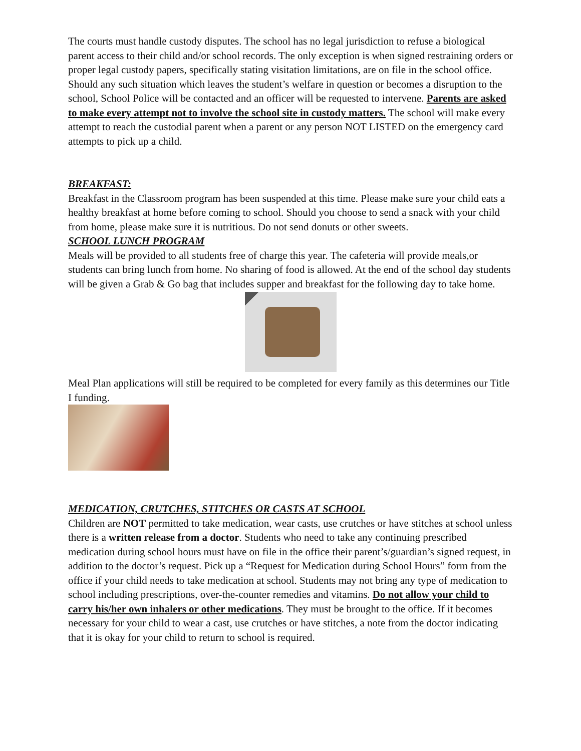The courts must handle custody disputes. The school has no legal jurisdiction to refuse a biological parent access to their child and/or school records. The only exception is when signed restraining orders or proper legal custody papers, specifically stating visitation limitations, are on file in the school office. Should any such situation which leaves the student’s welfare in question or becomes a disruption to the school, School Police will be contacted and an officer will be requested to intervene. Parents are asked to make every attempt not to involve the school site in custody matters. The school will make every attempt to reach the custodial parent when a parent or any person NOT LISTED on the emergency card attempts to pick up a child.
BREAKFAST:
Breakfast in the Classroom program has been suspended at this time. Please make sure your child eats a healthy breakfast at home before coming to school. Should you choose to send a snack with your child from home, please make sure it is nutritious. Do not send donuts or other sweets.
SCHOOL LUNCH PROGRAM
Meals will be provided to all students free of charge this year. The cafeteria will provide meals,or students can bring lunch from home. No sharing of food is allowed. At the end of the school day students will be given a Grab & Go bag that includes supper and breakfast for the following day to take home.
Meal Plan applications will still be required to be completed for every family as this determines our Title I funding.
MEDICATION, CRUTCHES, STITCHES OR CASTS AT SCHOOL
Children are NOT permitted to take medication, wear casts, use crutches or have stitches at school unless there is a written release from a doctor. Students who need to take any continuing prescribed medication during school hours must have on file in the office their parent’s/guardian’s signed request, in addition to the doctor’s request. Pick up a “Request for Medication during School Hours” form from the office if your child needs to take medication at school. Students may not bring any type of medication to school including prescriptions, over-the-counter remedies and vitamins. Do not allow your child to carry his/her own inhalers or other medications. They must be brought to the office. If it becomes necessary for your child to wear a cast, use crutches or have stitches, a note from the doctor indicating that it is okay for your child to return to school is required.